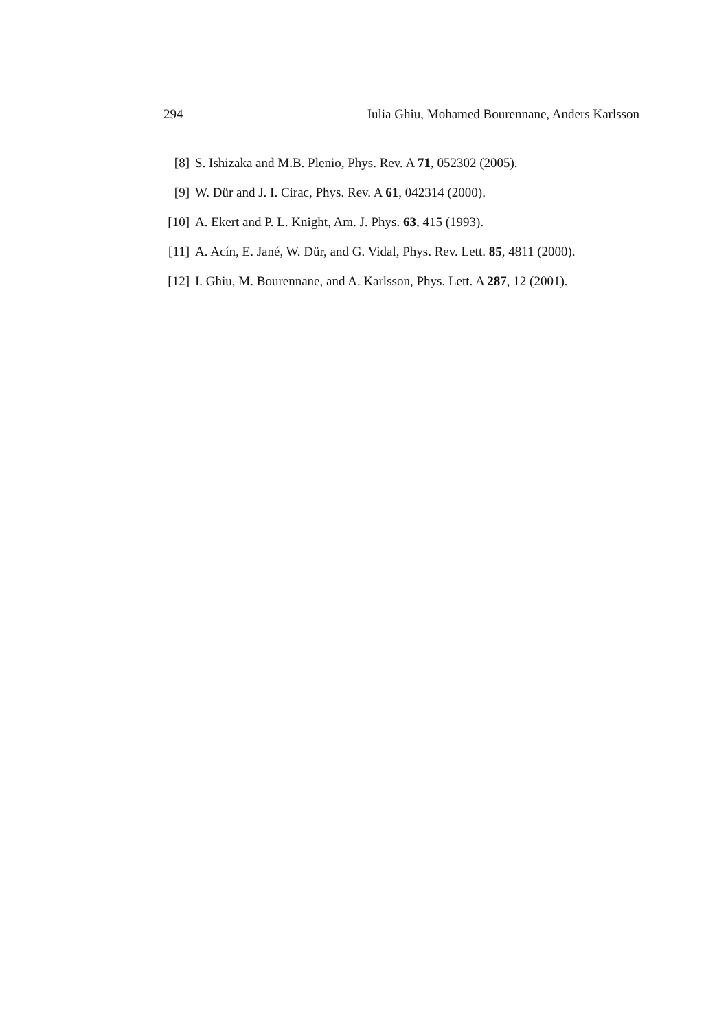294 Iulia Ghiu, Mohamed Bourennane, Anders Karlsson
[8] S. Ishizaka and M.B. Plenio, Phys. Rev. A 71, 052302 (2005).
[9] W. Dür and J. I. Cirac, Phys. Rev. A 61, 042314 (2000).
[10] A. Ekert and P. L. Knight, Am. J. Phys. 63, 415 (1993).
[11] A. Acín, E. Jané, W. Dür, and G. Vidal, Phys. Rev. Lett. 85, 4811 (2000).
[12] I. Ghiu, M. Bourennane, and A. Karlsson, Phys. Lett. A 287, 12 (2001).